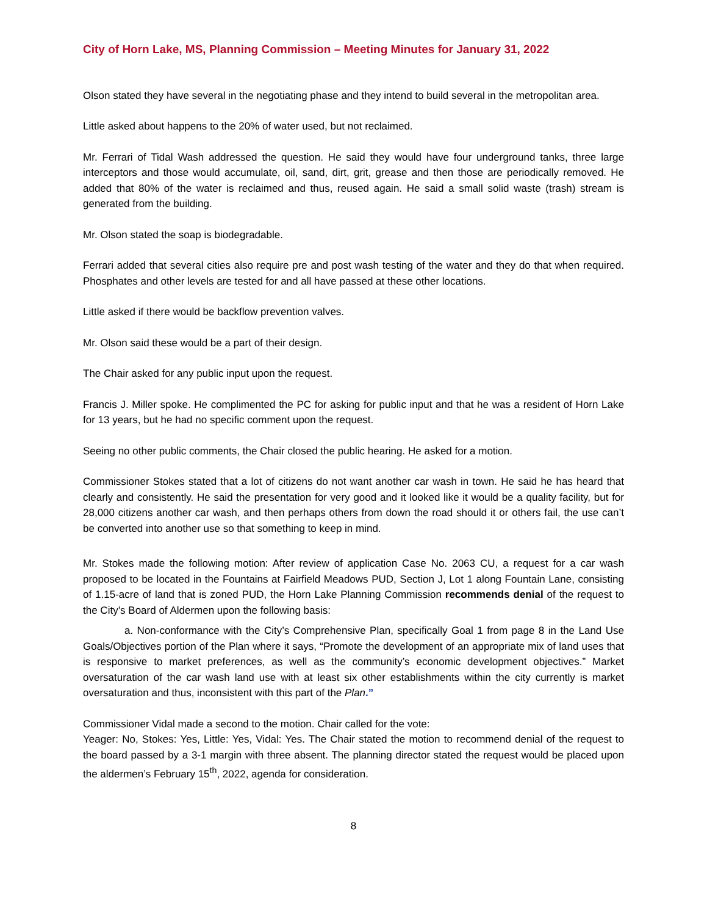City of Horn Lake, MS, Planning Commission – Meeting Minutes for January 31, 2022
Olson stated they have several in the negotiating phase and they intend to build several in the metropolitan area.
Little asked about happens to the 20% of water used, but not reclaimed.
Mr. Ferrari of Tidal Wash addressed the question. He said they would have four underground tanks, three large interceptors and those would accumulate, oil, sand, dirt, grit, grease and then those are periodically removed. He added that 80% of the water is reclaimed and thus, reused again. He said a small solid waste (trash) stream is generated from the building.
Mr. Olson stated the soap is biodegradable.
Ferrari added that several cities also require pre and post wash testing of the water and they do that when required. Phosphates and other levels are tested for and all have passed at these other locations.
Little asked if there would be backflow prevention valves.
Mr. Olson said these would be a part of their design.
The Chair asked for any public input upon the request.
Francis J. Miller spoke. He complimented the PC for asking for public input and that he was a resident of Horn Lake for 13 years, but he had no specific comment upon the request.
Seeing no other public comments, the Chair closed the public hearing. He asked for a motion.
Commissioner Stokes stated that a lot of citizens do not want another car wash in town. He said he has heard that clearly and consistently. He said the presentation for very good and it looked like it would be a quality facility, but for 28,000 citizens another car wash, and then perhaps others from down the road should it or others fail, the use can’t be converted into another use so that something to keep in mind.
Mr. Stokes made the following motion: After review of application Case No. 2063 CU, a request for a car wash proposed to be located in the Fountains at Fairfield Meadows PUD, Section J, Lot 1 along Fountain Lane, consisting of 1.15-acre of land that is zoned PUD, the Horn Lake Planning Commission recommends denial of the request to the City’s Board of Aldermen upon the following basis:
a. Non-conformance with the City’s Comprehensive Plan, specifically Goal 1 from page 8 in the Land Use Goals/Objectives portion of the Plan where it says, “Promote the development of an appropriate mix of land uses that is responsive to market preferences, as well as the community’s economic development objectives.” Market oversaturation of the car wash land use with at least six other establishments within the city currently is market oversaturation and thus, inconsistent with this part of the Plan.”
Commissioner Vidal made a second to the motion. Chair called for the vote:
Yeager: No, Stokes: Yes, Little: Yes, Vidal: Yes. The Chair stated the motion to recommend denial of the request to the board passed by a 3-1 margin with three absent. The planning director stated the request would be placed upon the aldermen’s February 15<sup>th</sup>, 2022, agenda for consideration.
8